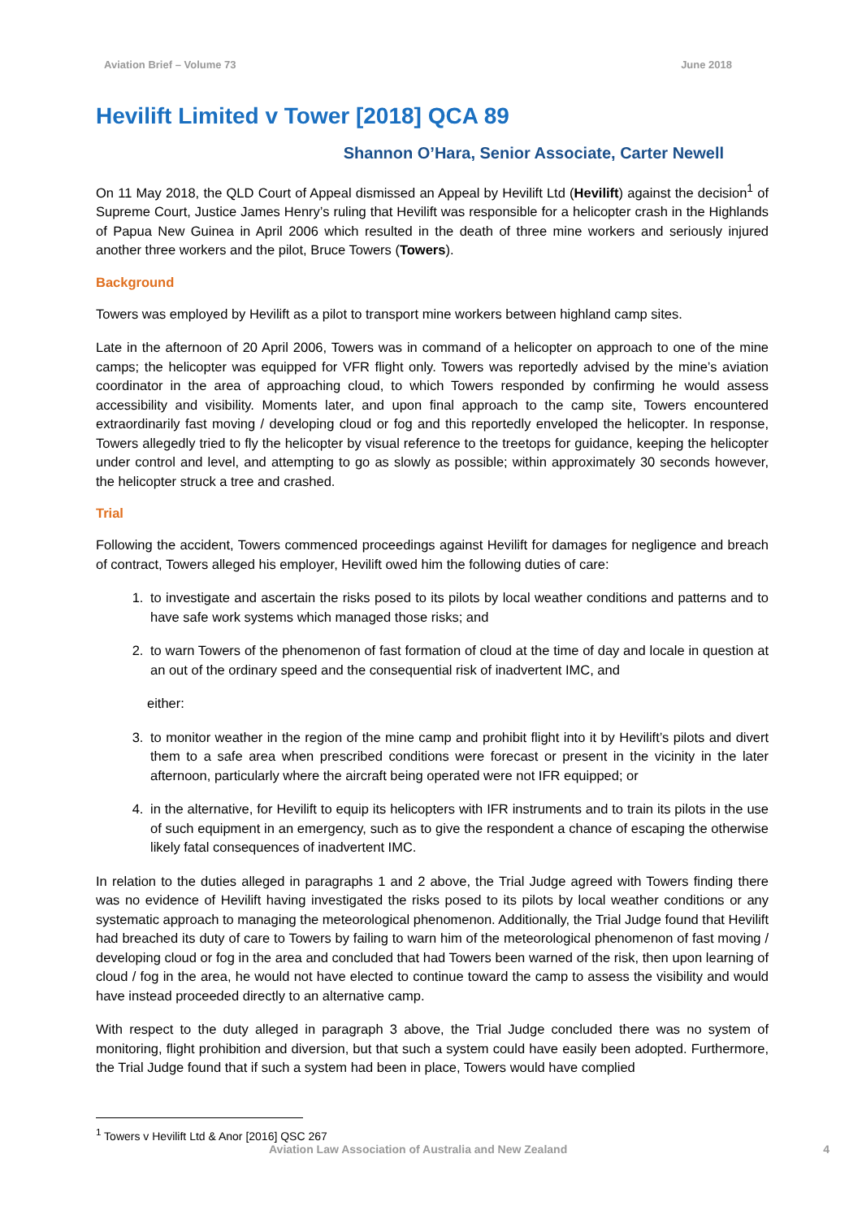Aviation Brief – Volume 73 June 2018
Hevilift Limited v Tower [2018] QCA 89
Shannon O’Hara, Senior Associate, Carter Newell
On 11 May 2018, the QLD Court of Appeal dismissed an Appeal by Hevilift Ltd (Hevilift) against the decision<sup>1</sup> of Supreme Court, Justice James Henry’s ruling that Hevilift was responsible for a helicopter crash in the Highlands of Papua New Guinea in April 2006 which resulted in the death of three mine workers and seriously injured another three workers and the pilot, Bruce Towers (Towers).
Background
Towers was employed by Hevilift as a pilot to transport mine workers between highland camp sites.
Late in the afternoon of 20 April 2006, Towers was in command of a helicopter on approach to one of the mine camps; the helicopter was equipped for VFR flight only. Towers was reportedly advised by the mine’s aviation coordinator in the area of approaching cloud, to which Towers responded by confirming he would assess accessibility and visibility. Moments later, and upon final approach to the camp site, Towers encountered extraordinarily fast moving / developing cloud or fog and this reportedly enveloped the helicopter. In response, Towers allegedly tried to fly the helicopter by visual reference to the treetops for guidance, keeping the helicopter under control and level, and attempting to go as slowly as possible; within approximately 30 seconds however, the helicopter struck a tree and crashed.
Trial
Following the accident, Towers commenced proceedings against Hevilift for damages for negligence and breach of contract, Towers alleged his employer, Hevilift owed him the following duties of care:
1. to investigate and ascertain the risks posed to its pilots by local weather conditions and patterns and to have safe work systems which managed those risks; and
2. to warn Towers of the phenomenon of fast formation of cloud at the time of day and locale in question at an out of the ordinary speed and the consequential risk of inadvertent IMC, and
either:
3. to monitor weather in the region of the mine camp and prohibit flight into it by Hevilift’s pilots and divert them to a safe area when prescribed conditions were forecast or present in the vicinity in the later afternoon, particularly where the aircraft being operated were not IFR equipped; or
4. in the alternative, for Hevilift to equip its helicopters with IFR instruments and to train its pilots in the use of such equipment in an emergency, such as to give the respondent a chance of escaping the otherwise likely fatal consequences of inadvertent IMC.
In relation to the duties alleged in paragraphs 1 and 2 above, the Trial Judge agreed with Towers finding there was no evidence of Hevilift having investigated the risks posed to its pilots by local weather conditions or any systematic approach to managing the meteorological phenomenon. Additionally, the Trial Judge found that Hevilift had breached its duty of care to Towers by failing to warn him of the meteorological phenomenon of fast moving / developing cloud or fog in the area and concluded that had Towers been warned of the risk, then upon learning of cloud / fog in the area, he would not have elected to continue toward the camp to assess the visibility and would have instead proceeded directly to an alternative camp.
With respect to the duty alleged in paragraph 3 above, the Trial Judge concluded there was no system of monitoring, flight prohibition and diversion, but that such a system could have easily been adopted. Furthermore, the Trial Judge found that if such a system had been in place, Towers would have complied
<sup>1</sup> Towers v Hevilift Ltd & Anor [2016] QSC 267
Aviation Law Association of Australia and New Zealand 4